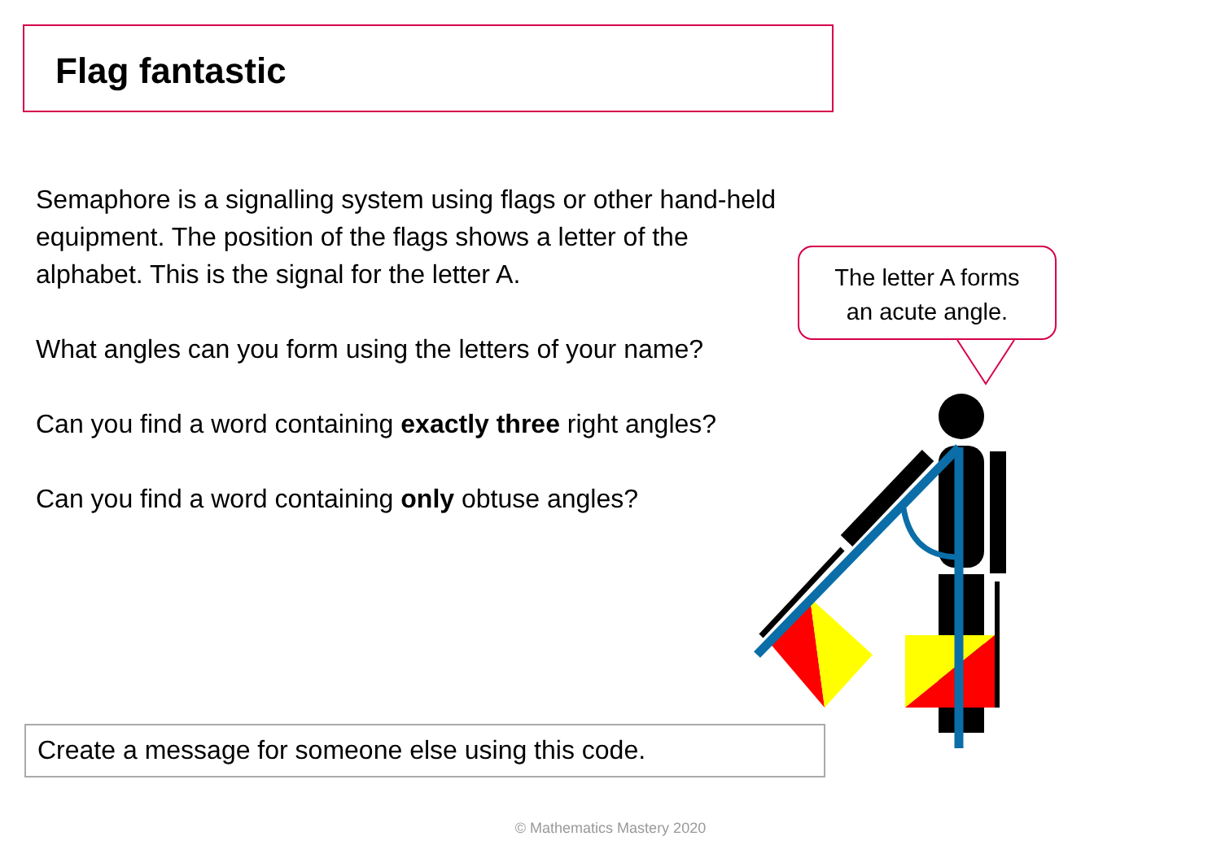Flag fantastic
Semaphore is a signalling system using flags or other hand-held equipment. The position of the flags shows a letter of the
alphabet. This is the signal for the letter A.
What angles can you form using the letters of your name?
Can you find a word containing exactly three right angles?
Can you find a word containing only obtuse angles?
The letter A forms
an acute angle.
Create a message for someone else using this code.
© Mathematics Mastery 2020